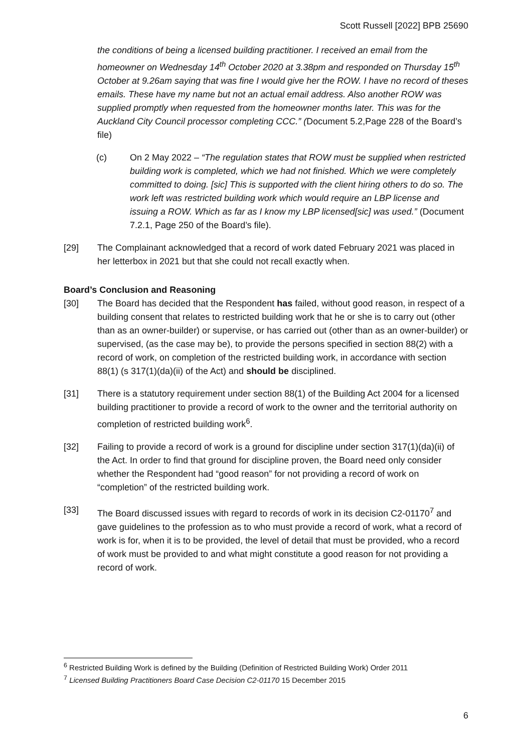Scott Russell [2022] BPB 25690
the conditions of being a licensed building practitioner. I received an email from the homeowner on Wednesday 14<sup>th</sup> October 2020 at 3.38pm and responded on Thursday 15<sup>th</sup> October at 9.26am saying that was fine I would give her the ROW. I have no record of theses emails. These have my name but not an actual email address. Also another ROW was supplied promptly when requested from the homeowner months later. This was for the Auckland City Council processor completing CCC.” (Document 5.2,Page 228 of the Board’s file)
(c) On 2 May 2022 – “The regulation states that ROW must be supplied when restricted building work is completed, which we had not finished. Which we were completely committed to doing. [sic] This is supported with the client hiring others to do so. The work left was restricted building work which would require an LBP license and issuing a ROW. Which as far as I know my LBP licensed[sic] was used.” (Document 7.2.1, Page 250 of the Board’s file).
[29] The Complainant acknowledged that a record of work dated February 2021 was placed in her letterbox in 2021 but that she could not recall exactly when.
Board’s Conclusion and Reasoning
[30] The Board has decided that the Respondent has failed, without good reason, in respect of a building consent that relates to restricted building work that he or she is to carry out (other than as an owner-builder) or supervise, or has carried out (other than as an owner-builder) or supervised, (as the case may be), to provide the persons specified in section 88(2) with a record of work, on completion of the restricted building work, in accordance with section 88(1) (s 317(1)(da)(ii) of the Act) and should be disciplined.
[31] There is a statutory requirement under section 88(1) of the Building Act 2004 for a licensed building practitioner to provide a record of work to the owner and the territorial authority on completion of restricted building work<sup>6</sup>.
[32] Failing to provide a record of work is a ground for discipline under section 317(1)(da)(ii) of the Act. In order to find that ground for discipline proven, the Board need only consider whether the Respondent had “good reason” for not providing a record of work on “completion” of the restricted building work.
[33] The Board discussed issues with regard to records of work in its decision C2-01170<sup>7</sup> and gave guidelines to the profession as to who must provide a record of work, what a record of work is for, when it is to be provided, the level of detail that must be provided, who a record of work must be provided to and what might constitute a good reason for not providing a record of work.
<sup>6</sup> Restricted Building Work is defined by the Building (Definition of Restricted Building Work) Order 2011
<sup>7</sup> Licensed Building Practitioners Board Case Decision C2-01170 15 December 2015
6